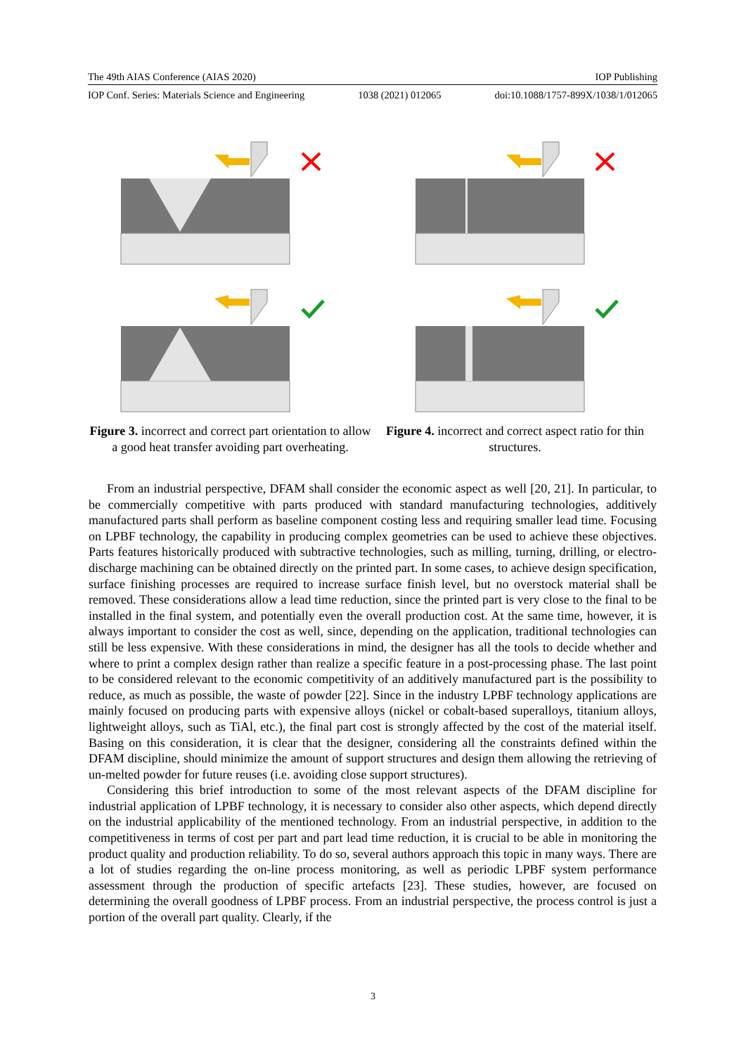The 49th AIAS Conference (AIAS 2020) IOP Publishing
IOP Conf. Series: Materials Science and Engineering 1038 (2021) 012065 doi:10.1088/1757-899X/1038/1/012065
Figure 3. incorrect and correct part orientation to allow a good heat transfer avoiding part overheating.
Figure 4. incorrect and correct aspect ratio for thin structures.
From an industrial perspective, DFAM shall consider the economic aspect as well [20, 21]. In particular, to be commercially competitive with parts produced with standard manufacturing technologies, additively manufactured parts shall perform as baseline component costing less and requiring smaller lead time. Focusing on LPBF technology, the capability in producing complex geometries can be used to achieve these objectives. Parts features historically produced with subtractive technologies, such as milling, turning, drilling, or electro-discharge machining can be obtained directly on the printed part. In some cases, to achieve design specification, surface finishing processes are required to increase surface finish level, but no overstock material shall be removed. These considerations allow a lead time reduction, since the printed part is very close to the final to be installed in the final system, and potentially even the overall production cost. At the same time, however, it is always important to consider the cost as well, since, depending on the application, traditional technologies can still be less expensive. With these considerations in mind, the designer has all the tools to decide whether and where to print a complex design rather than realize a specific feature in a post-processing phase. The last point to be considered relevant to the economic competitivity of an additively manufactured part is the possibility to reduce, as much as possible, the waste of powder [22]. Since in the industry LPBF technology applications are mainly focused on producing parts with expensive alloys (nickel or cobalt-based superalloys, titanium alloys, lightweight alloys, such as TiAl, etc.), the final part cost is strongly affected by the cost of the material itself. Basing on this consideration, it is clear that the designer, considering all the constraints defined within the DFAM discipline, should minimize the amount of support structures and design them allowing the retrieving of un-melted powder for future reuses (i.e. avoiding close support structures).
Considering this brief introduction to some of the most relevant aspects of the DFAM discipline for industrial application of LPBF technology, it is necessary to consider also other aspects, which depend directly on the industrial applicability of the mentioned technology. From an industrial perspective, in addition to the competitiveness in terms of cost per part and part lead time reduction, it is crucial to be able in monitoring the product quality and production reliability. To do so, several authors approach this topic in many ways. There are a lot of studies regarding the on-line process monitoring, as well as periodic LPBF system performance assessment through the production of specific artefacts [23]. These studies, however, are focused on determining the overall goodness of LPBF process. From an industrial perspective, the process control is just a portion of the overall part quality. Clearly, if the
3